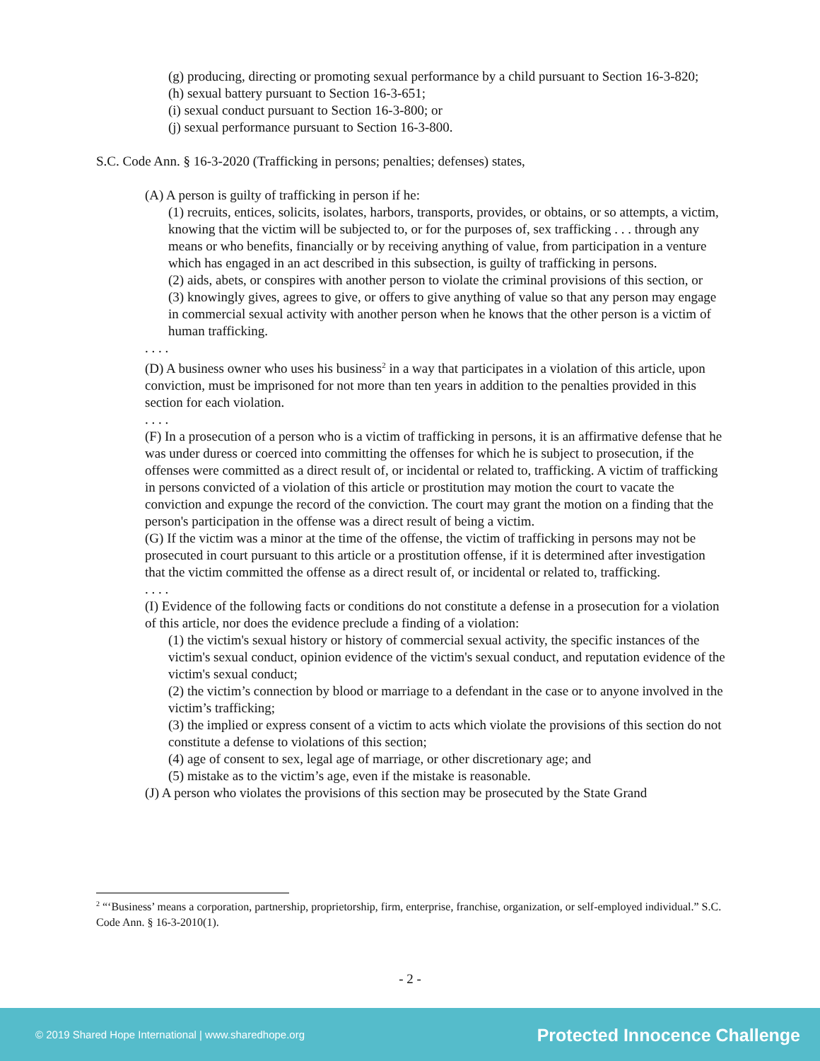(g) producing, directing or promoting sexual performance by a child pursuant to Section 16-3-820;
(h) sexual battery pursuant to Section 16-3-651;
(i) sexual conduct pursuant to Section 16-3-800; or
(j) sexual performance pursuant to Section 16-3-800.
S.C. Code Ann. § 16-3-2020 (Trafficking in persons; penalties; defenses) states,
(A) A person is guilty of trafficking in person if he:
(1) recruits, entices, solicits, isolates, harbors, transports, provides, or obtains, or so attempts, a victim, knowing that the victim will be subjected to, or for the purposes of, sex trafficking . . . through any means or who benefits, financially or by receiving anything of value, from participation in a venture which has engaged in an act described in this subsection, is guilty of trafficking in persons.
(2) aids, abets, or conspires with another person to violate the criminal provisions of this section, or
(3) knowingly gives, agrees to give, or offers to give anything of value so that any person may engage in commercial sexual activity with another person when he knows that the other person is a victim of human trafficking.
. . . .
(D) A business owner who uses his business<sup>2</sup> in a way that participates in a violation of this article, upon conviction, must be imprisoned for not more than ten years in addition to the penalties provided in this section for each violation.
. . . .
(F) In a prosecution of a person who is a victim of trafficking in persons, it is an affirmative defense that he was under duress or coerced into committing the offenses for which he is subject to prosecution, if the offenses were committed as a direct result of, or incidental or related to, trafficking. A victim of trafficking in persons convicted of a violation of this article or prostitution may motion the court to vacate the conviction and expunge the record of the conviction. The court may grant the motion on a finding that the person's participation in the offense was a direct result of being a victim.
(G) If the victim was a minor at the time of the offense, the victim of trafficking in persons may not be prosecuted in court pursuant to this article or a prostitution offense, if it is determined after investigation that the victim committed the offense as a direct result of, or incidental or related to, trafficking.
. . . .
(I) Evidence of the following facts or conditions do not constitute a defense in a prosecution for a violation of this article, nor does the evidence preclude a finding of a violation:
(1) the victim's sexual history or history of commercial sexual activity, the specific instances of the victim's sexual conduct, opinion evidence of the victim's sexual conduct, and reputation evidence of the victim's sexual conduct;
(2) the victim’s connection by blood or marriage to a defendant in the case or to anyone involved in the victim’s trafficking;
(3) the implied or express consent of a victim to acts which violate the provisions of this section do not constitute a defense to violations of this section;
(4) age of consent to sex, legal age of marriage, or other discretionary age; and
(5) mistake as to the victim’s age, even if the mistake is reasonable.
(J) A person who violates the provisions of this section may be prosecuted by the State Grand
<sup>2</sup> “‘Business’ means a corporation, partnership, proprietorship, firm, enterprise, franchise, organization, or self-employed individual.” S.C. Code Ann. § 16-3-2010(1).
- 2 -
© 2019 Shared Hope International | www.sharedhope.org Protected Innocence Challenge